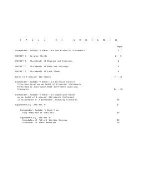T A B L E O F C O N T E N T S
Page
Independent Auditor's Report on the Financial Statements 1
EXHIBIT A - Balance Sheets 2 - 3
EXHIBIT B - Statements of Revenue and Expenses 4
EXHIBIT C - Statements of Retained Earnings 5
EXHIBIT D - Statements of Cash Flows 6
Notes to Financial Statements 7 - 13
Independent Auditor's Report on Internal Control
Structure Based on an Audit of Financial Statements
Performed in Accordance With Government Auditing
Standards
14 - 15
Independent Auditor's Report on Compliance Based
on an Audit of Financial Statements Performed
in Accordance With Government Auditing Standards
16
Supplementary Information 17
Independent Auditor's Report on
Supplementary Information
18
Supplementary Information
Schedules of Patient Service Revenue
Schedules of Other Revenues
19
20